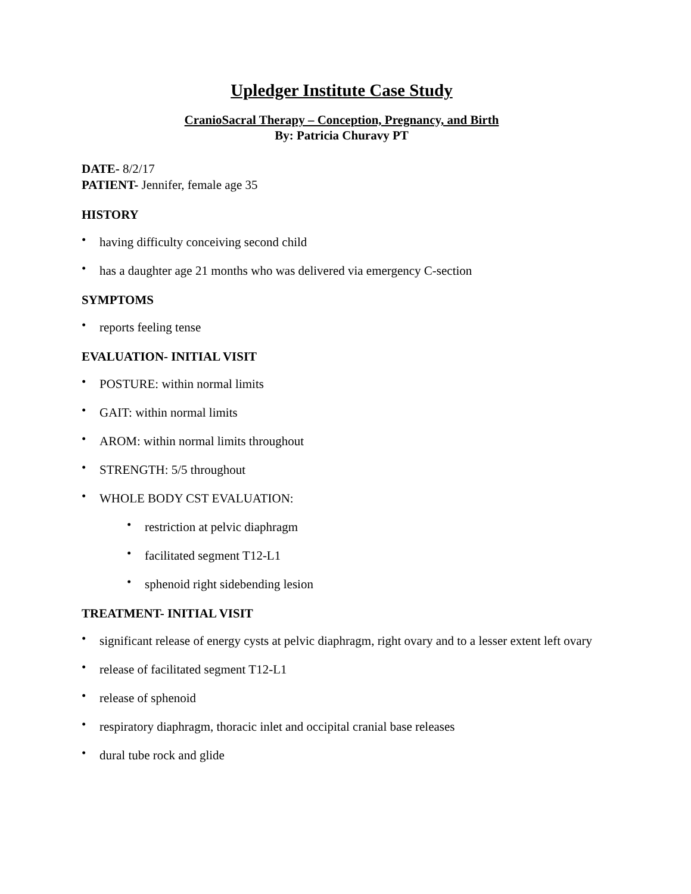Upledger Institute Case Study
CranioSacral Therapy – Conception, Pregnancy, and Birth
By: Patricia Churavy PT
DATE- 8/2/17
PATIENT- Jennifer, female age 35
HISTORY
• having difficulty conceiving second child
• has a daughter age 21 months who was delivered via emergency C-section
SYMPTOMS
• reports feeling tense
EVALUATION- INITIAL VISIT
• POSTURE: within normal limits
• GAIT: within normal limits
• AROM: within normal limits throughout
• STRENGTH: 5/5 throughout
• WHOLE BODY CST EVALUATION:
• restriction at pelvic diaphragm
• facilitated segment T12-L1
• sphenoid right sidebending lesion
TREATMENT- INITIAL VISIT
• significant release of energy cysts at pelvic diaphragm, right ovary and to a lesser extent left ovary
• release of facilitated segment T12-L1
• release of sphenoid
• respiratory diaphragm, thoracic inlet and occipital cranial base releases
• dural tube rock and glide